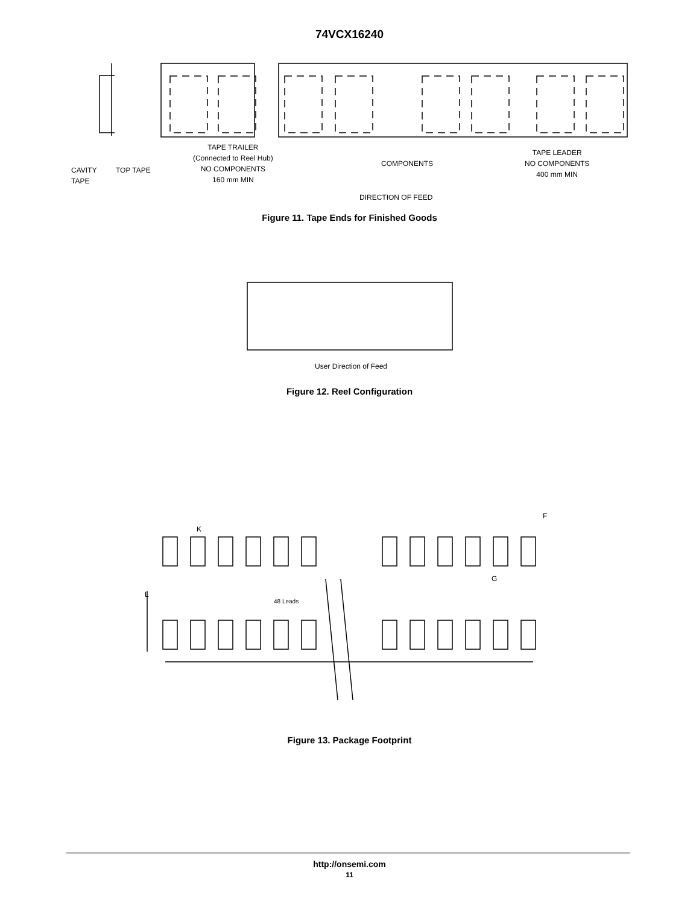74VCX16240
CAVITY
TAPE
TOP TAPE
TAPE TRAILER
(Connected to Reel Hub)
NO COMPONENTS
160 mm MIN
COMPONENTS
TAPE LEADER
NO COMPONENTS
400 mm MIN
DIRECTION OF FEED
Figure 11. Tape Ends for Finished Goods
User Direction of Feed
Figure 12. Reel Configuration
F
K
G
L
48 Leads
Figure 13. Package Footprint
http://onsemi.com
11